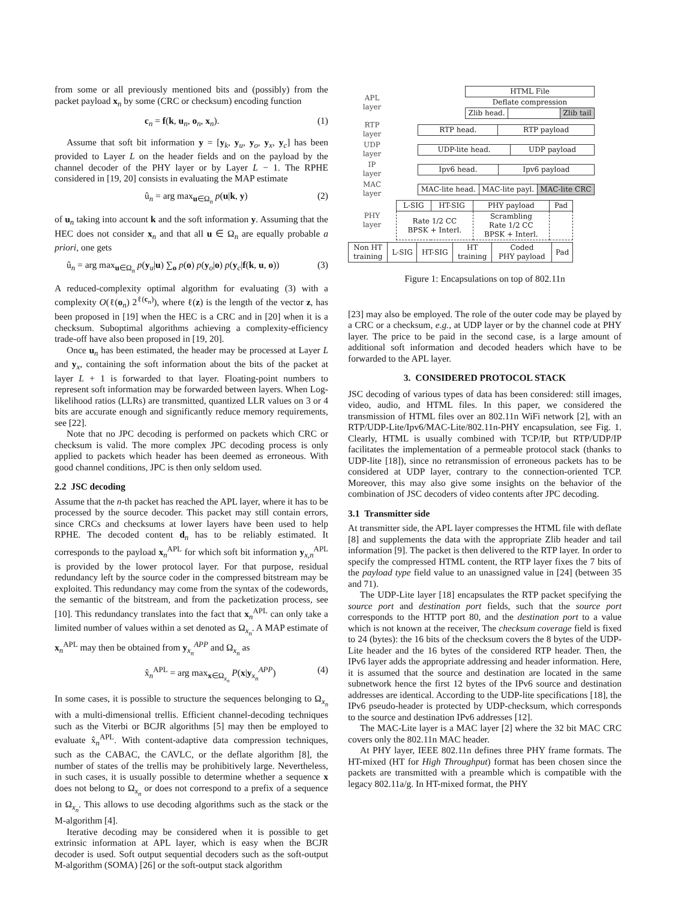from some or all previously mentioned bits and (possibly) from the packet payload x<sub>n</sub> by some (CRC or checksum) encoding function
c<sub>n</sub> = f(k, u<sub>n</sub>, o<sub>n</sub>, x<sub>n</sub>). (1)
Assume that soft bit information y = [y<sub>k</sub>, y<sub>u</sub>, y<sub>o</sub>, y<sub>x</sub>, y<sub>c</sub>] has been provided to Layer L on the header fields and on the payload by the channel decoder of the PHY layer or by Layer L − 1. The RPHE considered in [19, 20] consists in evaluating the MAP estimate
û<sub>n</sub> = arg max<sub>u∈Ω<sub>n</sub></sub> p(u|k, y) (2)
of u<sub>n</sub> taking into account k and the soft information y. Assuming that the HEC does not consider x<sub>n</sub> and that all u ∈ Ω<sub>n</sub> are equally probable a priori, one gets
û<sub>n</sub> = arg max<sub>u∈Ω<sub>n</sub></sub> p(y<sub>u</sub>|u) ∑<sub>o</sub> p(o) p(y<sub>o</sub>|o) p(y<sub>c</sub>|f(k, u, o)) (3)
A reduced-complexity optimal algorithm for evaluating (3) with a complexity O(ℓ(o<sub>n</sub>) 2<sup>ℓ(c<sub>n</sub>)</sup>), where ℓ(z) is the length of the vector z, has been proposed in [19] when the HEC is a CRC and in [20] when it is a checksum. Suboptimal algorithms achieving a complexity-efficiency trade-off have also been proposed in [19, 20].
Once u<sub>n</sub> has been estimated, the header may be processed at Layer L and y<sub>x</sub>, containing the soft information about the bits of the packet at layer L + 1 is forwarded to that layer. Floating-point numbers to represent soft information may be forwarded between layers. When Log-likelihood ratios (LLRs) are transmitted, quantized LLR values on 3 or 4 bits are accurate enough and significantly reduce memory requirements, see [22].
Note that no JPC decoding is performed on packets which CRC or checksum is valid. The more complex JPC decoding process is only applied to packets which header has been deemed as erroneous. With good channel conditions, JPC is then only seldom used.
2.2 JSC decoding
Assume that the n-th packet has reached the APL layer, where it has to be processed by the source decoder. This packet may still contain errors, since CRCs and checksums at lower layers have been used to help RPHE. The decoded content d<sub>n</sub> has to be reliably estimated. It corresponds to the payload x<sub>n</sub><sup>APL</sup> for which soft bit information y<sub>x,n</sub><sup>APL</sup> is provided by the lower protocol layer. For that purpose, residual redundancy left by the source coder in the compressed bitstream may be exploited. This redundancy may come from the syntax of the codewords, the semantic of the bitstream, and from the packetization process, see [10]. This redundancy translates into the fact that x<sub>n</sub><sup>APL</sup> can only take a limited number of values within a set denoted as Ω<sub>x<sub>n</sub></sub>. A MAP estimate of x<sub>n</sub><sup>APL</sup> may then be obtained from y<sub>x<sub>n</sub></sub><sup>APP</sup> and Ω<sub>x<sub>n</sub></sub> as
x̂<sub>n</sub><sup>APL</sup> = arg max<sub>x∈Ω<sub>x<sub>n</sub></sub></sub> P(x|y<sub>x<sub>n</sub></sub><sup>APP</sup>) (4)
In some cases, it is possible to structure the sequences belonging to Ω<sub>x<sub>n</sub></sub> with a multi-dimensional trellis. Efficient channel-decoding techniques such as the Viterbi or BCJR algorithms [5] may then be employed to evaluate x̂<sub>n</sub><sup>APL</sup>. With content-adaptive data compression techniques, such as the CABAC, the CAVLC, or the deflate algorithm [8], the number of states of the trellis may be prohibitively large. Nevertheless, in such cases, it is usually possible to determine whether a sequence x does not belong to Ω<sub>x<sub>n</sub></sub> or does not correspond to a prefix of a sequence in Ω<sub>x<sub>n</sub></sub>. This allows to use decoding algorithms such as the stack or the M-algorithm [4].
Iterative decoding may be considered when it is possible to get extrinsic information at APL layer, which is easy when the BCJR decoder is used. Soft output sequential decoders such as the soft-output M-algorithm (SOMA) [26] or the soft-output stack algorithm
APL
layer
| HTML File | | |
| Deflate compression | | |
| Zlib head. | | Zlib tail |
RTP
layer
| RTP head. | RTP payload |
UDP
layer
| UDP-lite head. | UDP payload |
IP
layer
| Ipv6 head. | Ipv6 payload |
MAC
layer
| MAC-lite head. | MAC-lite payl. | MAC-lite CRC |
PHY
layer
| L-SIG | HT-SIG | PHY payload | Pad |
| Rate 1/2 CC BPSK + Interl. | | Scrambling Rate 1/2 CC BPSK + Interl. | |
| Non HT training | L-SIG | HT-SIG | HT training | Coded PHY payload | Pad |
Figure 1: Encapsulations on top of 802.11n
[23] may also be employed. The role of the outer code may be played by a CRC or a checksum, e.g., at UDP layer or by the channel code at PHY layer. The price to be paid in the second case, is a large amount of additional soft information and decoded headers which have to be forwarded to the APL layer.
3. CONSIDERED PROTOCOL STACK
JSC decoding of various types of data has been considered: still images, video, audio, and HTML files. In this paper, we considered the transmission of HTML files over an 802.11n WiFi network [2], with an RTP/UDP-Lite/Ipv6/MAC-Lite/802.11n-PHY encapsulation, see Fig. 1. Clearly, HTML is usually combined with TCP/IP, but RTP/UDP/IP facilitates the implementation of a permeable protocol stack (thanks to UDP-lite [18]), since no retransmission of erroneous packets has to be considered at UDP layer, contrary to the connection-oriented TCP. Moreover, this may also give some insights on the behavior of the combination of JSC decoders of video contents after JPC decoding.
3.1 Transmitter side
At transmitter side, the APL layer compresses the HTML file with deflate [8] and supplements the data with the appropriate Zlib header and tail information [9]. The packet is then delivered to the RTP layer. In order to specify the compressed HTML content, the RTP layer fixes the 7 bits of the payload type field value to an unassigned value in [24] (between 35 and 71).
The UDP-Lite layer [18] encapsulates the RTP packet specifying the source port and destination port fields, such that the source port corresponds to the HTTP port 80, and the destination port to a value which is not known at the receiver, The checksum coverage field is fixed to 24 (bytes): the 16 bits of the checksum covers the 8 bytes of the UDP-Lite header and the 16 bytes of the considered RTP header. Then, the IPv6 layer adds the appropriate addressing and header information. Here, it is assumed that the source and destination are located in the same subnetwork hence the first 12 bytes of the IPv6 source and destination addresses are identical. According to the UDP-lite specifications [18], the IPv6 pseudo-header is protected by UDP-checksum, which corresponds to the source and destination IPv6 addresses [12].
The MAC-Lite layer is a MAC layer [2] where the 32 bit MAC CRC covers only the 802.11n MAC header.
At PHY layer, IEEE 802.11n defines three PHY frame formats. The HT-mixed (HT for High Throughput) format has been chosen since the packets are transmitted with a preamble which is compatible with the legacy 802.11a/g. In HT-mixed format, the PHY